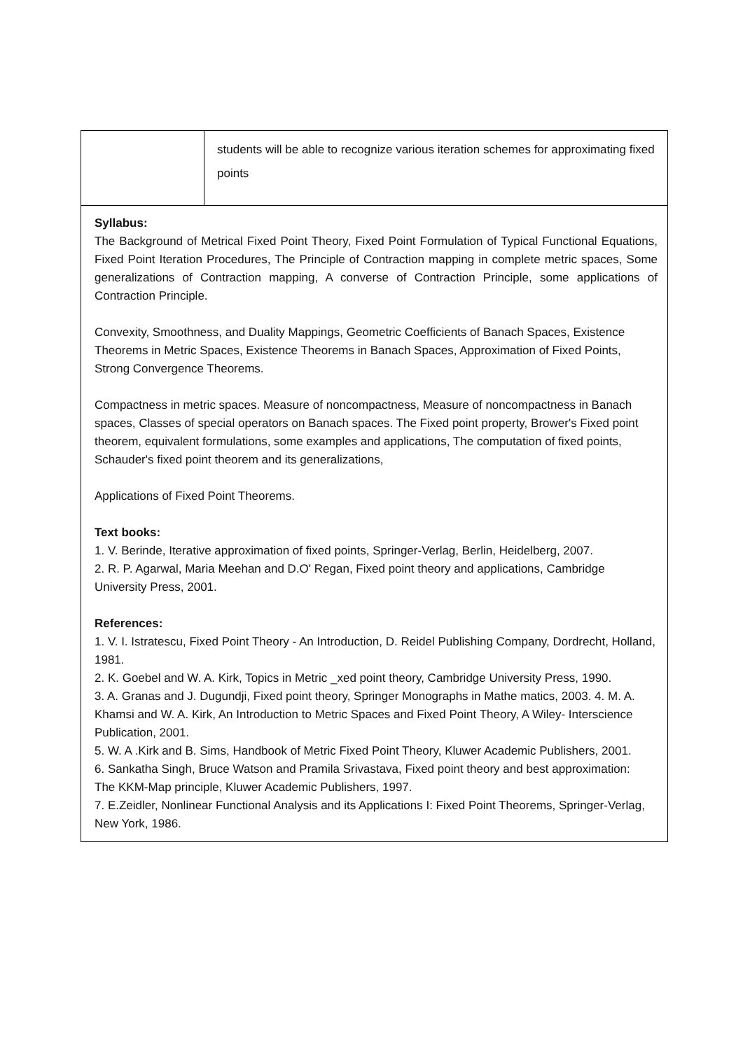| | students will be able to recognize various iteration schemes for approximating fixed points |
| Syllabus: The Background of Metrical Fixed Point Theory, Fixed Point Formulation of Typical Functional Equations, Fixed Point Iteration Procedures, The Principle of Contraction mapping in complete metric spaces, Some generalizations of Contraction mapping, A converse of Contraction Principle, some applications of Contraction Principle. Convexity, Smoothness, and Duality Mappings, Geometric Coefficients of Banach Spaces, Existence Theorems in Metric Spaces, Existence Theorems in Banach Spaces, Approximation of Fixed Points, Strong Convergence Theorems. Compactness in metric spaces. Measure of noncompactness, Measure of noncompactness in Banach spaces, Classes of special operators on Banach spaces. The Fixed point property, Brower's Fixed point theorem, equivalent formulations, some examples and applications, The computation of fixed points, Schauder's fixed point theorem and its generalizations, Applications of Fixed Point Theorems. Text books: 1. V. Berinde, Iterative approximation of fixed points, Springer-Verlag, Berlin, Heidelberg, 2007. 2. R. P. Agarwal, Maria Meehan and D.O' Regan, Fixed point theory and applications, Cambridge University Press, 2001. References: 1. V. I. Istratescu, Fixed Point Theory - An Introduction, D. Reidel Publishing Company, Dordrecht, Holland, 1981. 2. K. Goebel and W. A. Kirk, Topics in Metric _xed point theory, Cambridge University Press, 1990. 3. A. Granas and J. Dugundji, Fixed point theory, Springer Monographs in Mathe matics, 2003. 4. M. A. Khamsi and W. A. Kirk, An Introduction to Metric Spaces and Fixed Point Theory, A Wiley- Interscience Publication, 2001. 5. W. A .Kirk and B. Sims, Handbook of Metric Fixed Point Theory, Kluwer Academic Publishers, 2001. 6. Sankatha Singh, Bruce Watson and Pramila Srivastava, Fixed point theory and best approximation: The KKM-Map principle, Kluwer Academic Publishers, 1997. 7. E.Zeidler, Nonlinear Functional Analysis and its Applications I: Fixed Point Theorems, Springer-Verlag, New York, 1986. | |